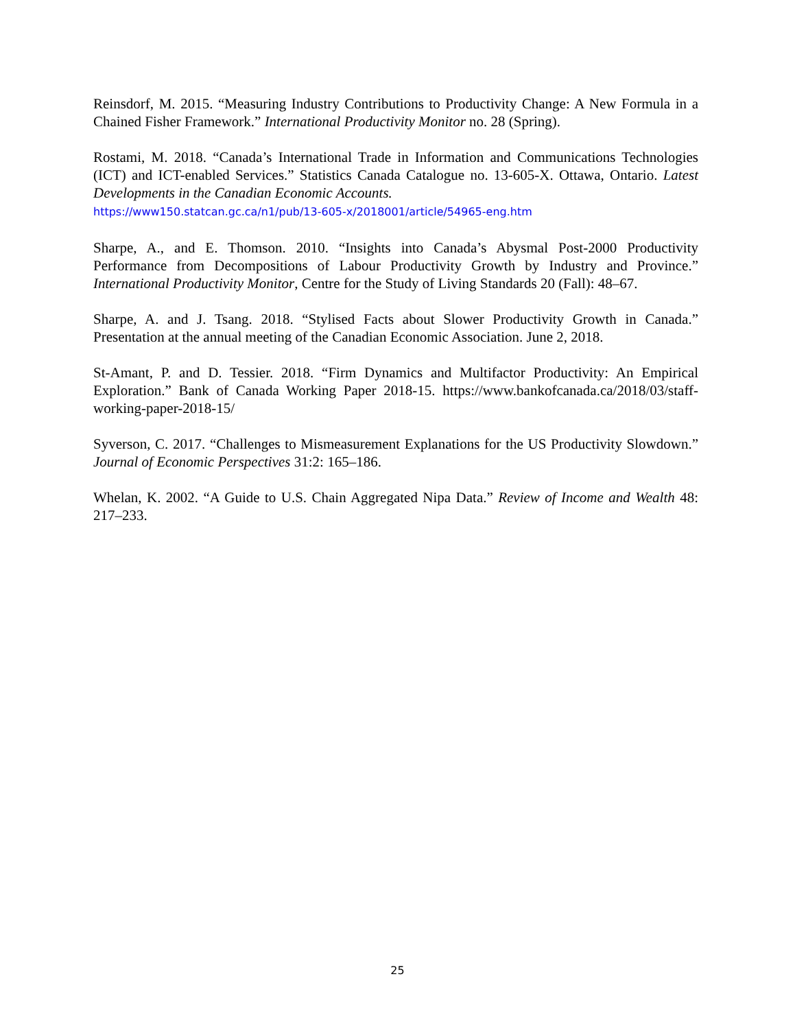Reinsdorf, M. 2015. “Measuring Industry Contributions to Productivity Change: A New Formula in a Chained Fisher Framework.” International Productivity Monitor no. 28 (Spring).
Rostami, M. 2018. “Canada’s International Trade in Information and Communications Technologies (ICT) and ICT-enabled Services.” Statistics Canada Catalogue no. 13-605-X. Ottawa, Ontario. Latest Developments in the Canadian Economic Accounts.
https://www150.statcan.gc.ca/n1/pub/13-605-x/2018001/article/54965-eng.htm
Sharpe, A., and E. Thomson. 2010. “Insights into Canada’s Abysmal Post-2000 Productivity Performance from Decompositions of Labour Productivity Growth by Industry and Province.” International Productivity Monitor, Centre for the Study of Living Standards 20 (Fall): 48–67.
Sharpe, A. and J. Tsang. 2018. “Stylised Facts about Slower Productivity Growth in Canada.” Presentation at the annual meeting of the Canadian Economic Association. June 2, 2018.
St-Amant, P. and D. Tessier. 2018. “Firm Dynamics and Multifactor Productivity: An Empirical Exploration.” Bank of Canada Working Paper 2018-15. https://www.bankofcanada.ca/2018/03/staff-working-paper-2018-15/
Syverson, C. 2017. “Challenges to Mismeasurement Explanations for the US Productivity Slowdown.” Journal of Economic Perspectives 31:2: 165–186.
Whelan, K. 2002. “A Guide to U.S. Chain Aggregated Nipa Data.” Review of Income and Wealth 48: 217–233.
25